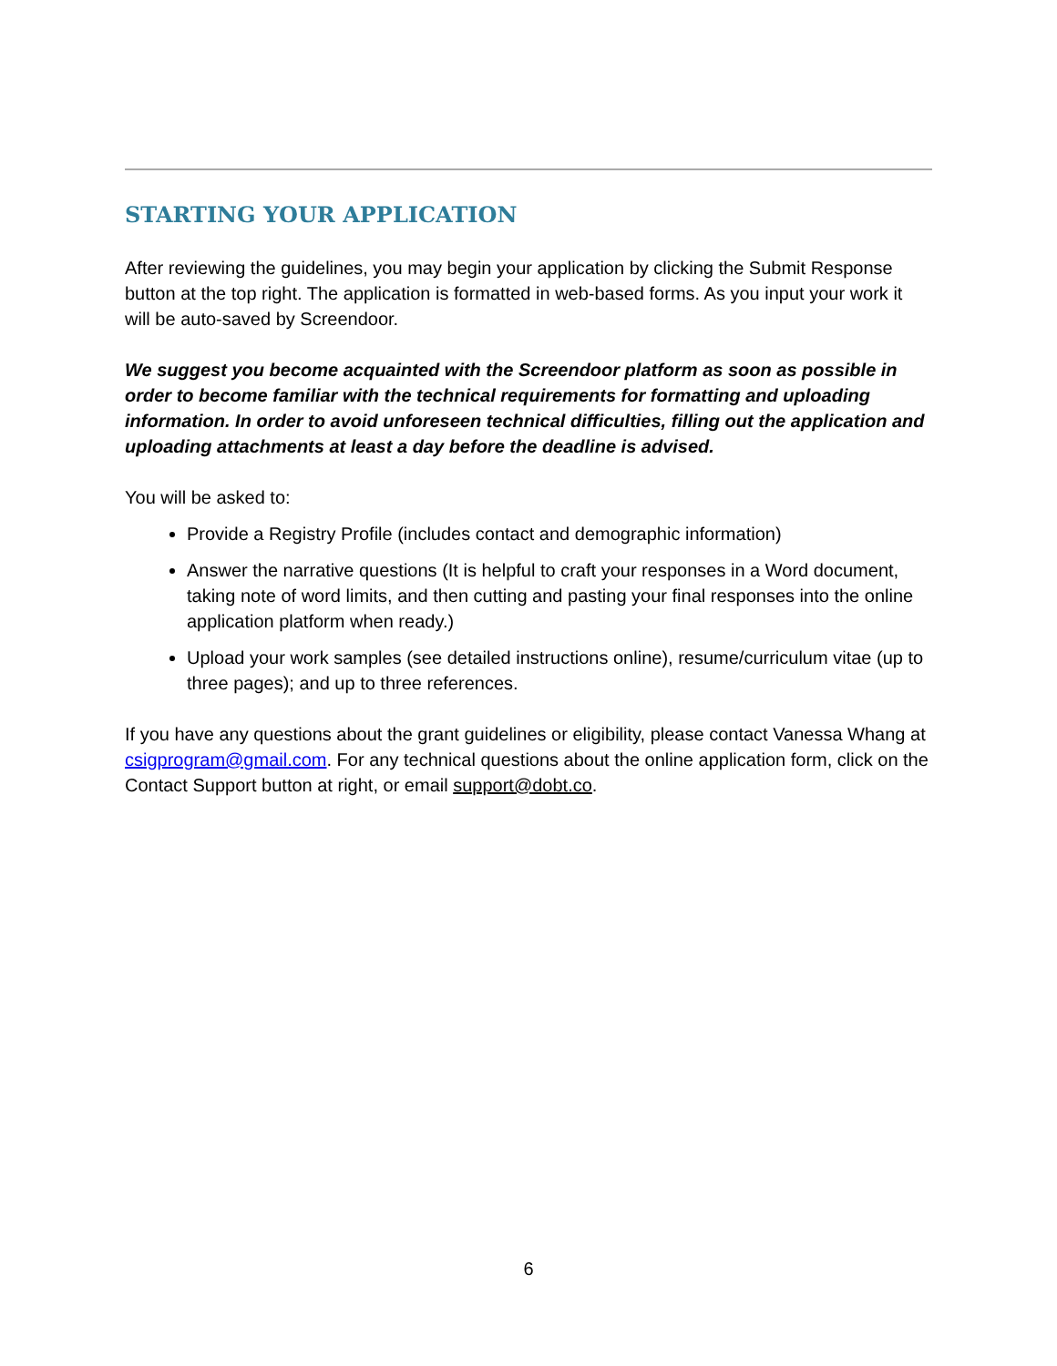STARTING YOUR APPLICATION
After reviewing the guidelines, you may begin your application by clicking the Submit Response button at the top right. The application is formatted in web-based forms. As you input your work it will be auto-saved by Screendoor.
We suggest you become acquainted with the Screendoor platform as soon as possible in order to become familiar with the technical requirements for formatting and uploading information. In order to avoid unforeseen technical difficulties, filling out the application and uploading attachments at least a day before the deadline is advised.
You will be asked to:
Provide a Registry Profile (includes contact and demographic information)
Answer the narrative questions (It is helpful to craft your responses in a Word document, taking note of word limits, and then cutting and pasting your final responses into the online application platform when ready.)
Upload your work samples (see detailed instructions online), resume/curriculum vitae (up to three pages); and up to three references.
If you have any questions about the grant guidelines or eligibility, please contact Vanessa Whang at csigprogram@gmail.com. For any technical questions about the online application form, click on the Contact Support button at right, or email support@dobt.co.
6